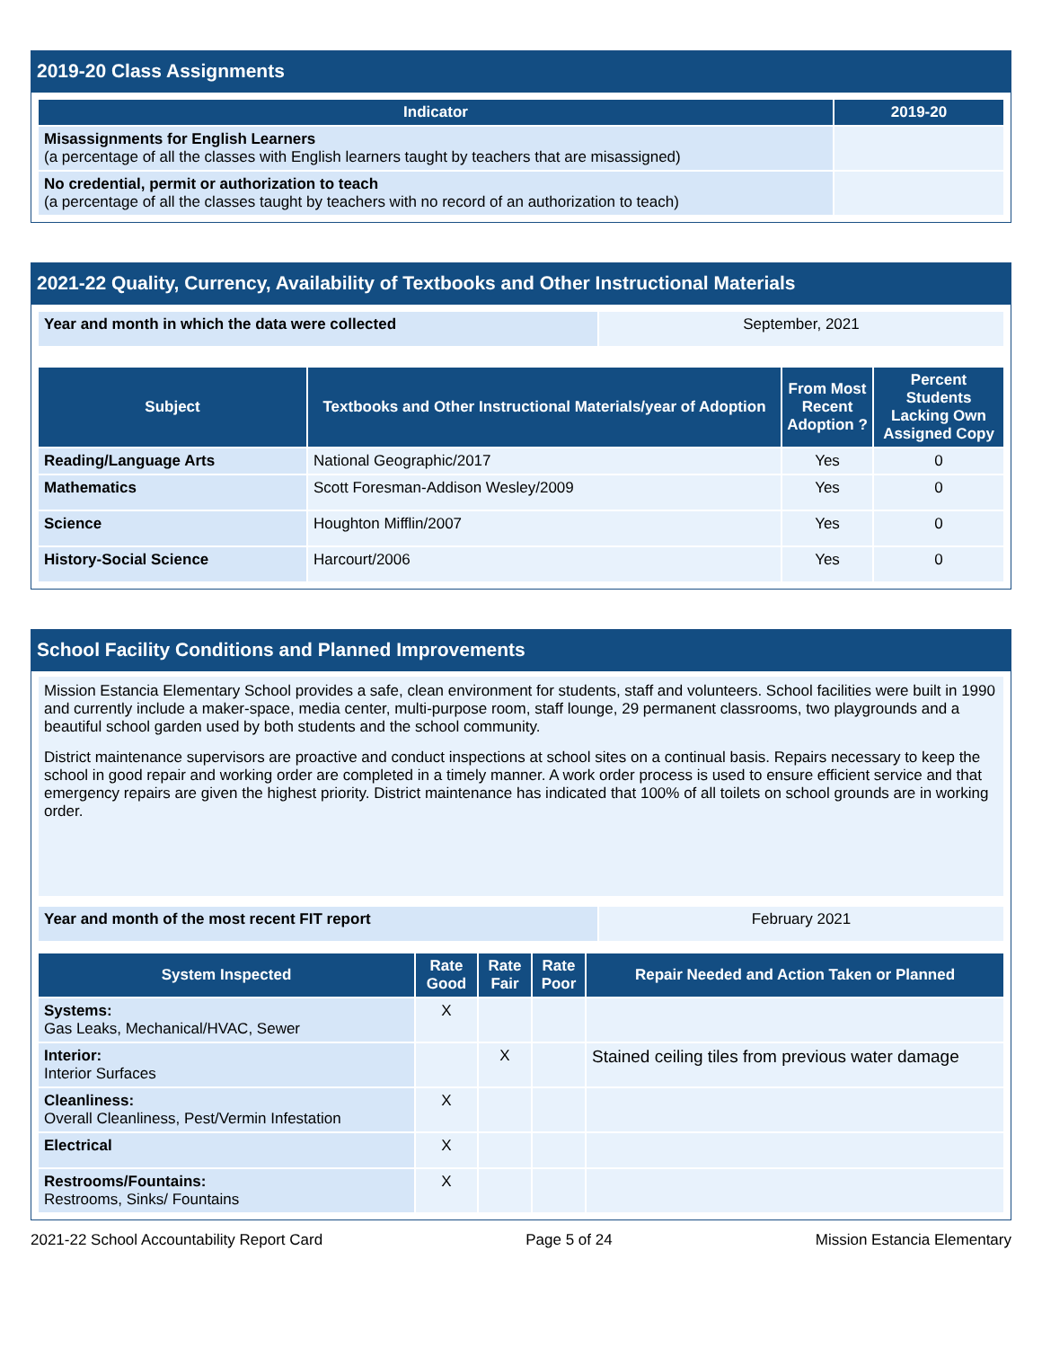2019-20 Class Assignments
| Indicator | 2019-20 |
| --- | --- |
| Misassignments for English Learners (a percentage of all the classes with English learners taught by teachers that are misassigned) | |
| No credential, permit or authorization to teach (a percentage of all the classes taught by teachers with no record of an authorization to teach) | |
2021-22 Quality, Currency, Availability of Textbooks and Other Instructional Materials
| Year and month in which the data were collected | September, 2021 |
| Subject | Textbooks and Other Instructional Materials/year of Adoption | From Most Recent Adoption ? | Percent Students Lacking Own Assigned Copy |
| --- | --- | --- | --- |
| Reading/Language Arts | National Geographic/2017 | Yes | 0 |
| Mathematics | Scott Foresman-Addison Wesley/2009 | Yes | 0 |
| Science | Houghton Mifflin/2007 | Yes | 0 |
| History-Social Science | Harcourt/2006 | Yes | 0 |
School Facility Conditions and Planned Improvements
Mission Estancia Elementary School provides a safe, clean environment for students, staff and volunteers. School facilities were built in 1990 and currently include a maker-space, media center, multi-purpose room, staff lounge, 29 permanent classrooms, two playgrounds and a beautiful school garden used by both students and the school community.
District maintenance supervisors are proactive and conduct inspections at school sites on a continual basis. Repairs necessary to keep the school in good repair and working order are completed in a timely manner. A work order process is used to ensure efficient service and that emergency repairs are given the highest priority. District maintenance has indicated that 100% of all toilets on school grounds are in working order.
| Year and month of the most recent FIT report | February 2021 |
| System Inspected | Rate Good | Rate Fair | Rate Poor | Repair Needed and Action Taken or Planned |
| --- | --- | --- | --- | --- |
| Systems: Gas Leaks, Mechanical/HVAC, Sewer | X | | | |
| Interior: Interior Surfaces | | X | | Stained ceiling tiles from previous water damage |
| Cleanliness: Overall Cleanliness, Pest/Vermin Infestation | X | | | |
| Electrical | X | | | |
| Restrooms/Fountains: Restrooms, Sinks/ Fountains | X | | | |
2021-22 School Accountability Report Card Page 5 of 24 Mission Estancia Elementary